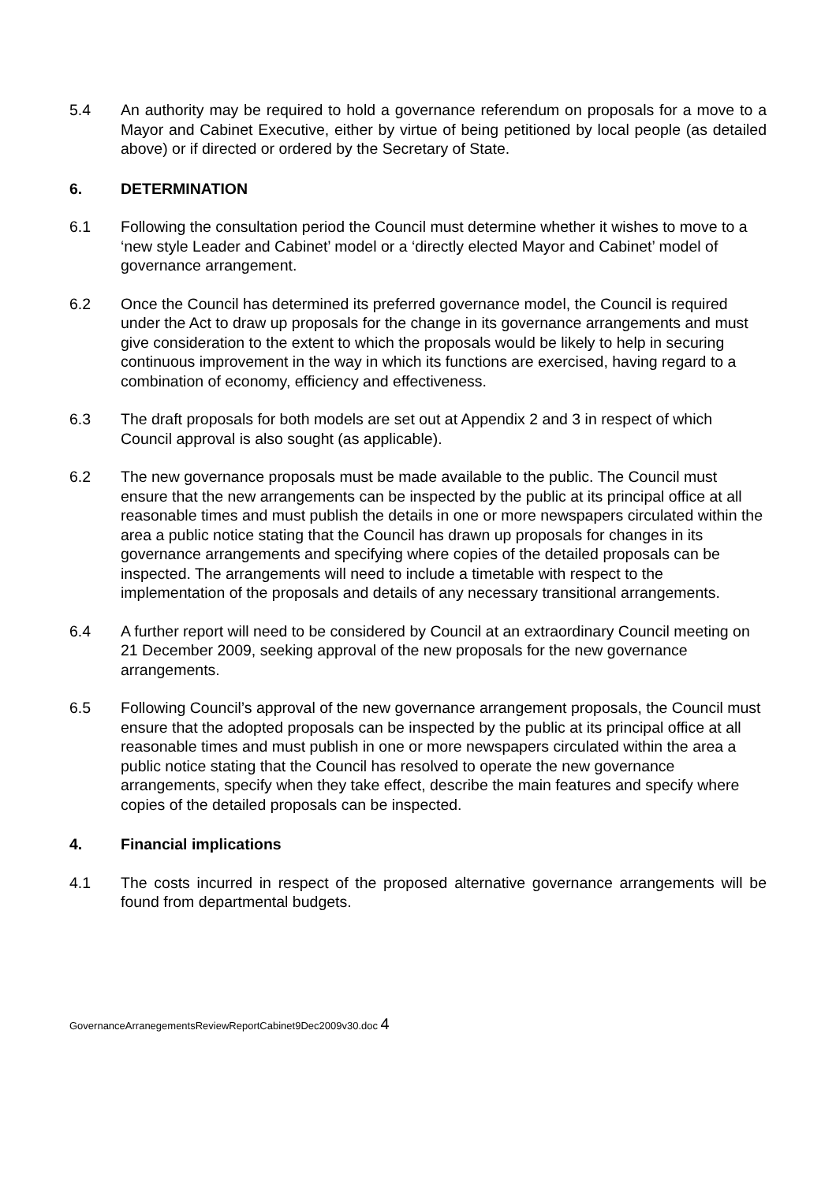5.4 An authority may be required to hold a governance referendum on proposals for a move to a Mayor and Cabinet Executive, either by virtue of being petitioned by local people (as detailed above) or if directed or ordered by the Secretary of State.
6. DETERMINATION
6.1 Following the consultation period the Council must determine whether it wishes to move to a ‘new style Leader and Cabinet’ model or a ‘directly elected Mayor and Cabinet’ model of governance arrangement.
6.2 Once the Council has determined its preferred governance model, the Council is required under the Act to draw up proposals for the change in its governance arrangements and must give consideration to the extent to which the proposals would be likely to help in securing continuous improvement in the way in which its functions are exercised, having regard to a combination of economy, efficiency and effectiveness.
6.3 The draft proposals for both models are set out at Appendix 2 and 3 in respect of which Council approval is also sought (as applicable).
6.2 The new governance proposals must be made available to the public. The Council must ensure that the new arrangements can be inspected by the public at its principal office at all reasonable times and must publish the details in one or more newspapers circulated within the area a public notice stating that the Council has drawn up proposals for changes in its governance arrangements and specifying where copies of the detailed proposals can be inspected. The arrangements will need to include a timetable with respect to the implementation of the proposals and details of any necessary transitional arrangements.
6.4 A further report will need to be considered by Council at an extraordinary Council meeting on 21 December 2009, seeking approval of the new proposals for the new governance arrangements.
6.5 Following Council’s approval of the new governance arrangement proposals, the Council must ensure that the adopted proposals can be inspected by the public at its principal office at all reasonable times and must publish in one or more newspapers circulated within the area a public notice stating that the Council has resolved to operate the new governance arrangements, specify when they take effect, describe the main features and specify where copies of the detailed proposals can be inspected.
4. Financial implications
4.1 The costs incurred in respect of the proposed alternative governance arrangements will be found from departmental budgets.
GovernanceArranegementsReviewReportCabinet9Dec2009v30.doc 4